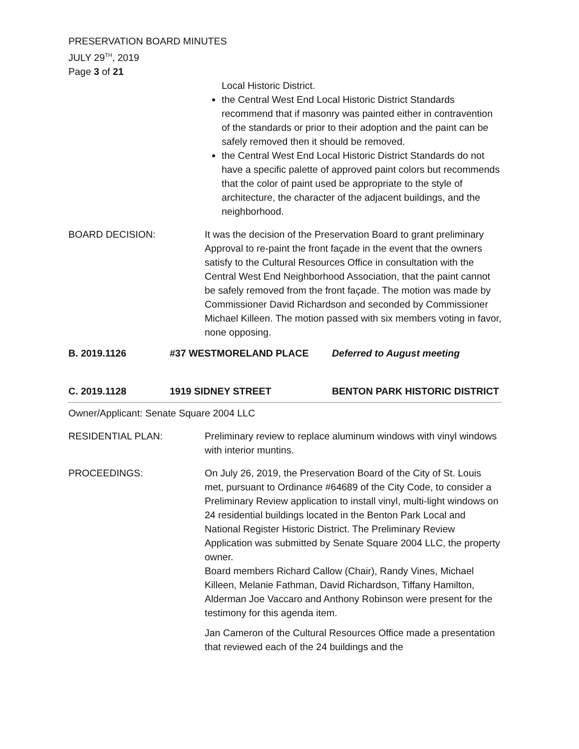PRESERVATION BOARD MINUTES
JULY 29<sup>TH</sup>, 2019
Page 3 of 21
Local Historic District.
the Central West End Local Historic District Standards recommend that if masonry was painted either in contravention of the standards or prior to their adoption and the paint can be safely removed then it should be removed.
the Central West End Local Historic District Standards do not have a specific palette of approved paint colors but recommends that the color of paint used be appropriate to the style of architecture, the character of the adjacent buildings, and the neighborhood.
BOARD DECISION: It was the decision of the Preservation Board to grant preliminary Approval to re-paint the front façade in the event that the owners satisfy to the Cultural Resources Office in consultation with the Central West End Neighborhood Association, that the paint cannot be safely removed from the front façade. The motion was made by Commissioner David Richardson and seconded by Commissioner Michael Killeen. The motion passed with six members voting in favor, none opposing.
B. 2019.1126 #37 WESTMORELAND PLACE Deferred to August meeting
C. 2019.1128 1919 SIDNEY STREET BENTON PARK HISTORIC DISTRICT
Owner/Applicant: Senate Square 2004 LLC
RESIDENTIAL PLAN: Preliminary review to replace aluminum windows with vinyl windows with interior muntins.
PROCEEDINGS: On July 26, 2019, the Preservation Board of the City of St. Louis met, pursuant to Ordinance #64689 of the City Code, to consider a Preliminary Review application to install vinyl, multi-light windows on 24 residential buildings located in the Benton Park Local and National Register Historic District. The Preliminary Review Application was submitted by Senate Square 2004 LLC, the property owner.
Board members Richard Callow (Chair), Randy Vines, Michael Killeen, Melanie Fathman, David Richardson, Tiffany Hamilton, Alderman Joe Vaccaro and Anthony Robinson were present for the testimony for this agenda item.
Jan Cameron of the Cultural Resources Office made a presentation that reviewed each of the 24 buildings and the